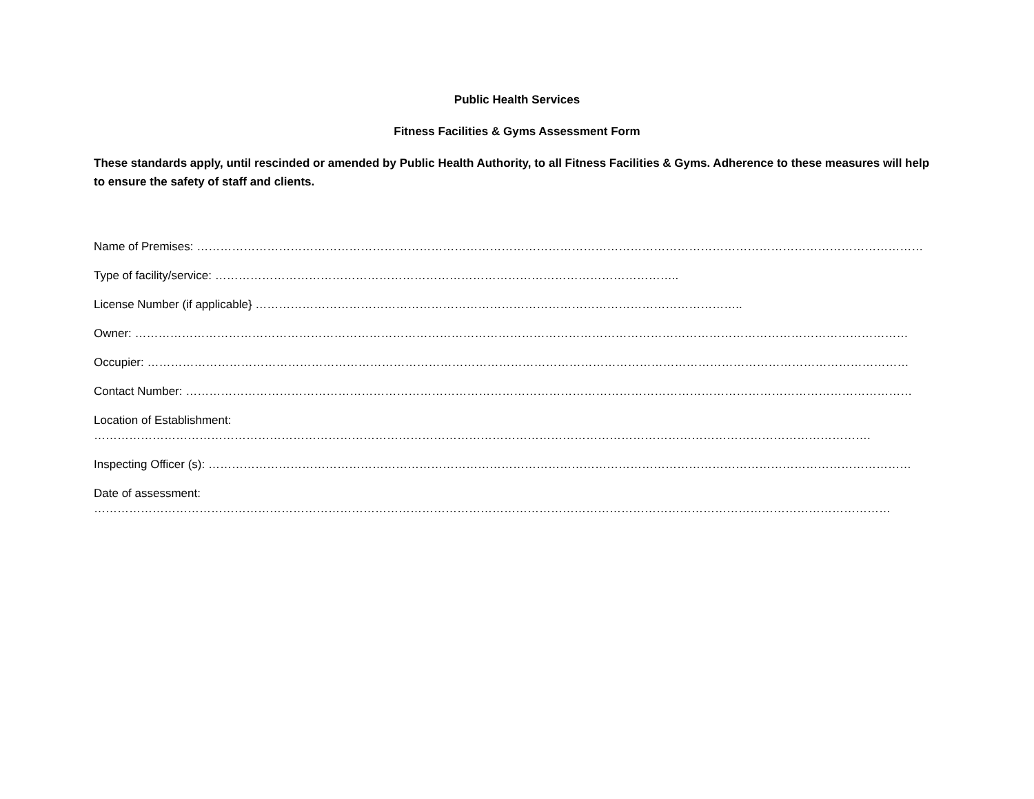Public Health Services
Fitness Facilities & Gyms Assessment Form
These standards apply, until rescinded or amended by Public Health Authority, to all Fitness Facilities & Gyms. Adherence to these measures will help to ensure the safety of staff and clients.
Name of Premises: ……………………………………………………………………………………………………………………………………………………………………
Type of facility/service: ………………………………………………………………………………………………………..
License Number (if applicable} ……………………………………………………………………………………………………………..
Owner: ………………………………………………………………………………………………………………………………………………………………………………
Occupier: ……………………………………………………………………………………………………………………………………………………………………………
Contact Number: ……………………………………………………………………………………………………………………………………………………………………
Location of Establishment:
……………………………………………………………………………………………………………………………………………………………………………….
Inspecting Officer (s): ………………………………………………………………………………………………………………………………………………………………
Date of assessment:
……………………………………………………………………………………………………………………………………………………………………………………